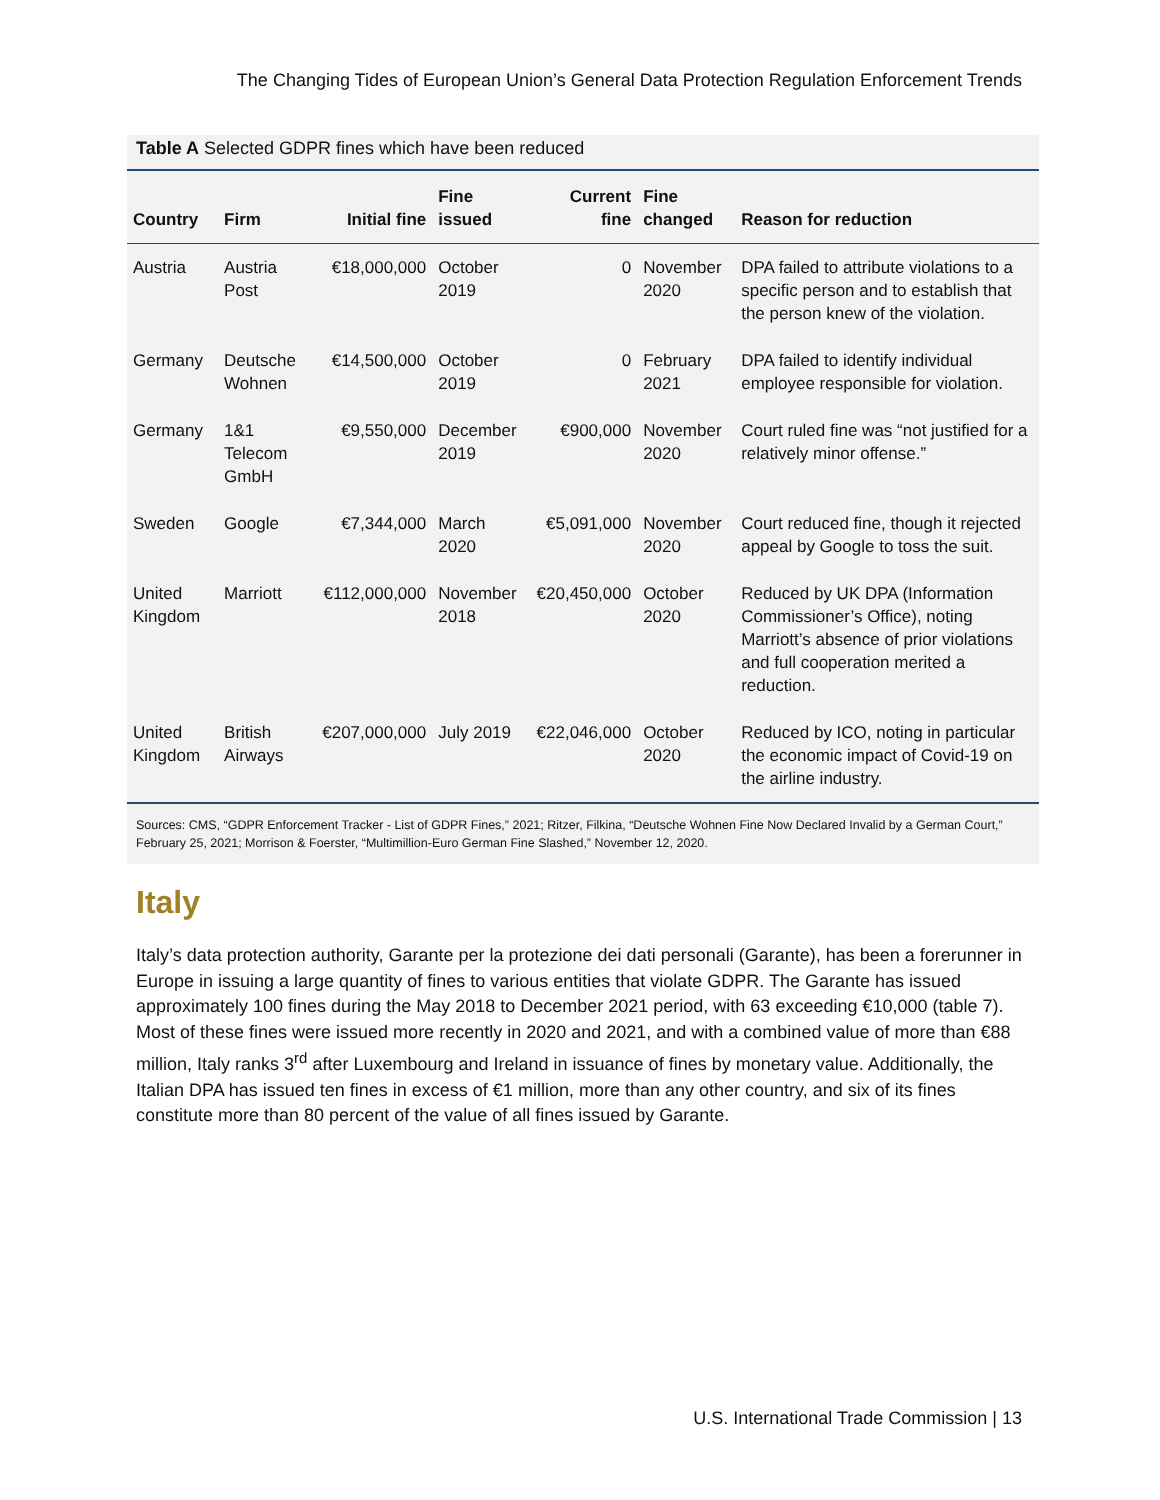The Changing Tides of European Union’s General Data Protection Regulation Enforcement Trends
Table A Selected GDPR fines which have been reduced
| Country | Firm | Initial fine | Fine issued | Current fine | Fine changed | Reason for reduction |
| --- | --- | --- | --- | --- | --- | --- |
| Austria | Austria Post | €18,000,000 | October 2019 | 0 | November 2020 | DPA failed to attribute violations to a specific person and to establish that the person knew of the violation. |
| Germany | Deutsche Wohnen | €14,500,000 | October 2019 | 0 | February 2021 | DPA failed to identify individual employee responsible for violation. |
| Germany | 1&1 Telecom GmbH | €9,550,000 | December 2019 | €900,000 | November 2020 | Court ruled fine was “not justified for a relatively minor offense.” |
| Sweden | Google | €7,344,000 | March 2020 | €5,091,000 | November 2020 | Court reduced fine, though it rejected appeal by Google to toss the suit. |
| United Kingdom | Marriott | €112,000,000 | November 2018 | €20,450,000 | October 2020 | Reduced by UK DPA (Information Commissioner’s Office), noting Marriott’s absence of prior violations and full cooperation merited a reduction. |
| United Kingdom | British Airways | €207,000,000 | July 2019 | €22,046,000 | October 2020 | Reduced by ICO, noting in particular the economic impact of Covid-19 on the airline industry. |
Sources: CMS, “GDPR Enforcement Tracker - List of GDPR Fines,” 2021; Ritzer, Filkina, “Deutsche Wohnen Fine Now Declared Invalid by a German Court,” February 25, 2021; Morrison & Foerster, “Multimillion-Euro German Fine Slashed,” November 12, 2020.
Italy
Italy’s data protection authority, Garante per la protezione dei dati personali (Garante), has been a forerunner in Europe in issuing a large quantity of fines to various entities that violate GDPR. The Garante has issued approximately 100 fines during the May 2018 to December 2021 period, with 63 exceeding €10,000 (table 7). Most of these fines were issued more recently in 2020 and 2021, and with a combined value of more than €88 million, Italy ranks 3<sup>rd</sup> after Luxembourg and Ireland in issuance of fines by monetary value. Additionally, the Italian DPA has issued ten fines in excess of €1 million, more than any other country, and six of its fines constitute more than 80 percent of the value of all fines issued by Garante.
U.S. International Trade Commission | 13